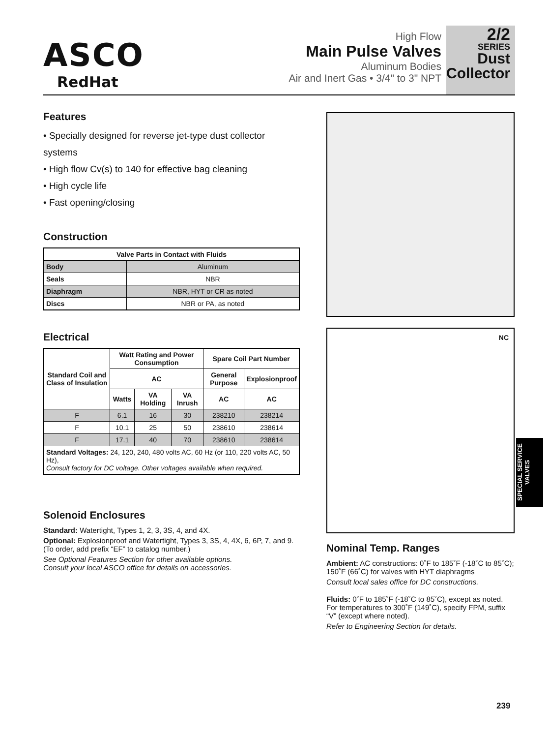ASCO
RedHat
High Flow
Main Pulse Valves
Aluminum Bodies
Air and Inert Gas • 3/4" to 3" NPT
2/2
SERIES
Dust
Collector
Features
• Specially designed for reverse jet-type dust collector systems
• High flow Cv(s) to 140 for effective bag cleaning
• High cycle life
• Fast opening/closing
Construction
| Valve Parts in Contact with Fluids | |
| --- | --- |
| Body | Aluminum |
| Seals | NBR |
| Diaphragm | NBR, HYT or CR as noted |
| Discs | NBR or PA, as noted |
Electrical
| Standard Coil and Class of Insulation | Watt Rating and Power Consumption | | | Spare Coil Part Number | |
| --- | --- | --- | --- | --- | --- |
| | AC | | | General Purpose | Explosionproof |
| | Watts | VA Holding | VA Inrush | AC | AC |
| F | 6.1 | 16 | 30 | 238210 | 238214 |
| F | 10.1 | 25 | 50 | 238610 | 238614 |
| F | 17.1 | 40 | 70 | 238610 | 238614 |
| Standard Voltages: 24, 120, 240, 480 volts AC, 60 Hz (or 110, 220 volts AC, 50 Hz), Consult factory for DC voltage. Other voltages available when required. | | | | | |
Solenoid Enclosures
Standard: Watertight, Types 1, 2, 3, 3S, 4, and 4X.
Optional: Explosionproof and Watertight, Types 3, 3S, 4, 4X, 6, 6P, 7, and 9. (To order, add prefix “EF” to catalog number.)
See Optional Features Section for other available options.
Consult your local ASCO office for details on accessories.
NC
Nominal Temp. Ranges
Ambient: AC constructions: 0˚F to 185˚F (-18˚C to 85˚C); 150˚F (66˚C) for valves with HYT diaphragms
Consult local sales office for DC constructions.
Fluids: 0˚F to 185˚F (-18˚C to 85˚C), except as noted. For temperatures to 300˚F (149˚C), specify FPM, suffix “V” (except where noted).
Refer to Engineering Section for details.
SPECIAL SERVICE VALVES
239